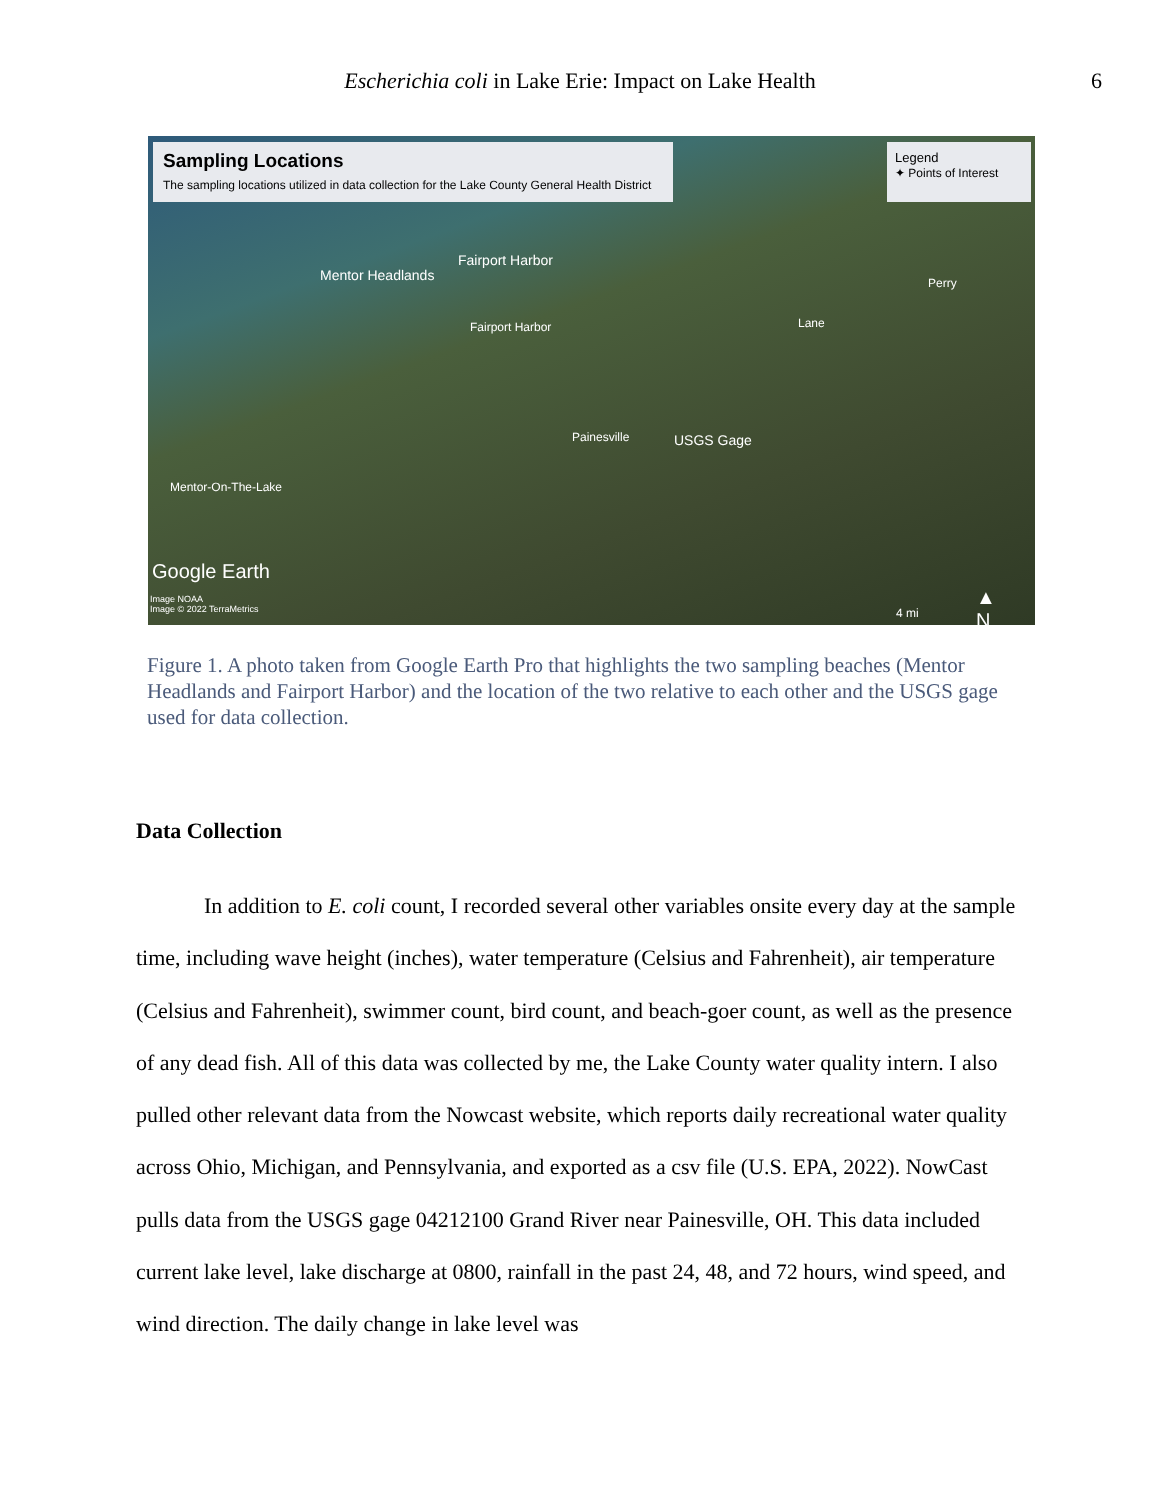Escherichia coli in Lake Erie: Impact on Lake Health 6
Sampling Locations
The sampling locations utilized in data collection for the Lake County General Health District
Legend
✦ Points of Interest
Fairport Harbor
Mentor Headlands
Fairport Harbor
Perry
Lane
Painesville USGS Gage
Mentor-On-The-Lake
Google Earth
Image NOAA
Image © 2022 TerraMetrics
▲
N 4 mi
Figure 1. A photo taken from Google Earth Pro that highlights the two sampling beaches (Mentor Headlands and Fairport Harbor) and the location of the two relative to each other and the USGS gage used for data collection.
Data Collection
In addition to E. coli count, I recorded several other variables onsite every day at the sample time, including wave height (inches), water temperature (Celsius and Fahrenheit), air temperature (Celsius and Fahrenheit), swimmer count, bird count, and beach-goer count, as well as the presence of any dead fish. All of this data was collected by me, the Lake County water quality intern. I also pulled other relevant data from the Nowcast website, which reports daily recreational water quality across Ohio, Michigan, and Pennsylvania, and exported as a csv file (U.S. EPA, 2022). NowCast pulls data from the USGS gage 04212100 Grand River near Painesville, OH. This data included current lake level, lake discharge at 0800, rainfall in the past 24, 48, and 72 hours, wind speed, and wind direction. The daily change in lake level was